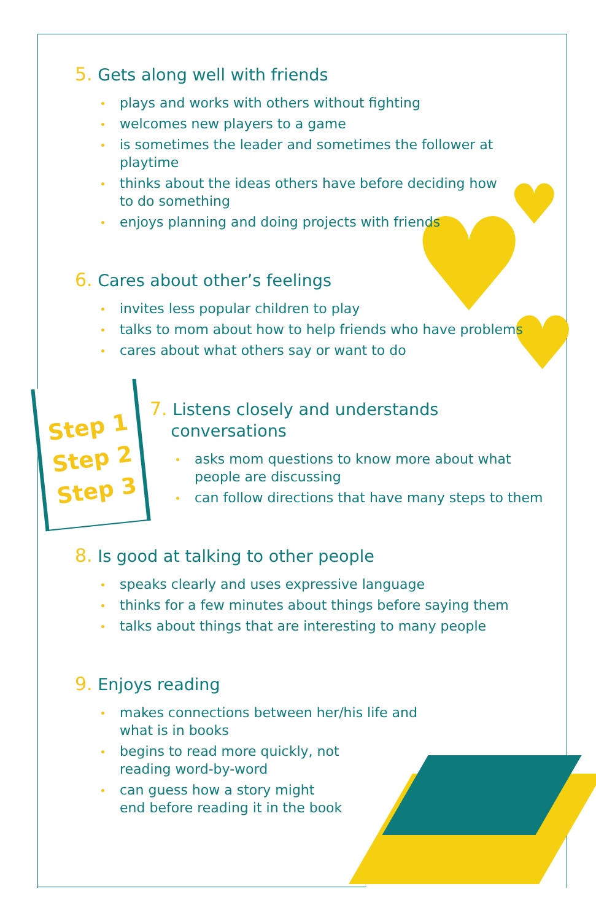♥
♥
♥
Step 1
Step 2
Step 3
5. Gets along well with friends
plays and works with others without fighting
welcomes new players to a game
is sometimes the leader and sometimes the follower at
playtime
thinks about the ideas others have before deciding how
to do something
enjoys planning and doing projects with friends
6. Cares about other’s feelings
invites less popular children to play
talks to mom about how to help friends who have problems
cares about what others say or want to do
7. Listens closely and understands
conversations
asks mom questions to know more about what
people are discussing
can follow directions that have many steps to them
8. Is good at talking to other people
speaks clearly and uses expressive language
thinks for a few minutes about things before saying them
talks about things that are interesting to many people
9. Enjoys reading
makes connections between her/his life and
what is in books
begins to read more quickly, not
reading word-by-word
can guess how a story might
end before reading it in the book